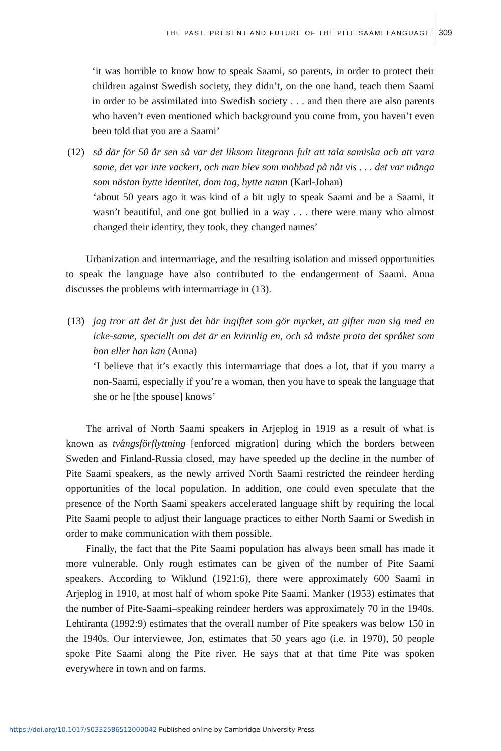THE PAST, PRESENT AND FUTURE OF THE PITE SAAMI LANGUAGE 309
‘it was horrible to know how to speak Saami, so parents, in order to protect their children against Swedish society, they didn’t, on the one hand, teach them Saami in order to be assimilated into Swedish society . . . and then there are also parents who haven’t even mentioned which background you come from, you haven’t even been told that you are a Saami’
(12) så där för 50 år sen så var det liksom litegrann fult att tala samiska och att vara same, det var inte vackert, och man blev som mobbad på nåt vis . . . det var många som nästan bytte identitet, dom tog, bytte namn (Karl-Johan)
‘about 50 years ago it was kind of a bit ugly to speak Saami and be a Saami, it wasn’t beautiful, and one got bullied in a way . . . there were many who almost changed their identity, they took, they changed names’
Urbanization and intermarriage, and the resulting isolation and missed opportunities to speak the language have also contributed to the endangerment of Saami. Anna discusses the problems with intermarriage in (13).
(13) jag tror att det är just det här ingiftet som gör mycket, att gifter man sig med en icke-same, speciellt om det är en kvinnlig en, och så måste prata det språket som hon eller han kan (Anna)
‘I believe that it’s exactly this intermarriage that does a lot, that if you marry a non-Saami, especially if you’re a woman, then you have to speak the language that she or he [the spouse] knows’
The arrival of North Saami speakers in Arjeplog in 1919 as a result of what is known as tvångsförflyttning [enforced migration] during which the borders between Sweden and Finland-Russia closed, may have speeded up the decline in the number of Pite Saami speakers, as the newly arrived North Saami restricted the reindeer herding opportunities of the local population. In addition, one could even speculate that the presence of the North Saami speakers accelerated language shift by requiring the local Pite Saami people to adjust their language practices to either North Saami or Swedish in order to make communication with them possible.
Finally, the fact that the Pite Saami population has always been small has made it more vulnerable. Only rough estimates can be given of the number of Pite Saami speakers. According to Wiklund (1921:6), there were approximately 600 Saami in Arjeplog in 1910, at most half of whom spoke Pite Saami. Manker (1953) estimates that the number of Pite-Saami–speaking reindeer herders was approximately 70 in the 1940s. Lehtiranta (1992:9) estimates that the overall number of Pite speakers was below 150 in the 1940s. Our interviewee, Jon, estimates that 50 years ago (i.e. in 1970), 50 people spoke Pite Saami along the Pite river. He says that at that time Pite was spoken everywhere in town and on farms.
https://doi.org/10.1017/S0332586512000042 Published online by Cambridge University Press